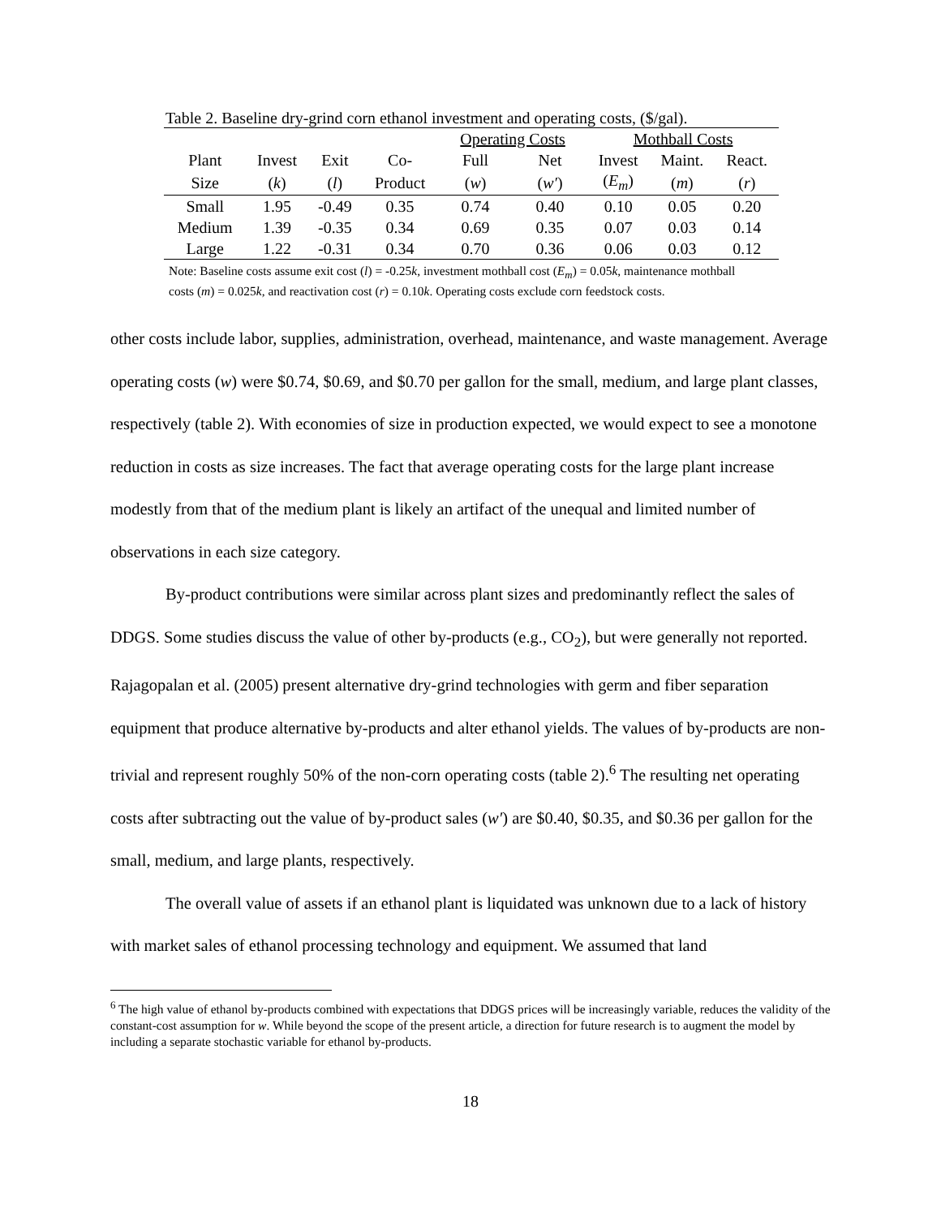Table 2. Baseline dry-grind corn ethanol investment and operating costs, ($/gal).
| | | | | Operating Costs | | Mothball Costs | | |
| --- | --- | --- | --- | --- | --- | --- | --- | --- |
| Plant | Invest | Exit | Co- | Full | Net | Invest | Maint. | React. |
| Size | ( k ) | ( l ) | Product | ( w ) | ( w′ ) | ( E<sub>m</sub> ) | ( m ) | ( r ) |
| Small | 1.95 | -0.49 | 0.35 | 0.74 | 0.40 | 0.10 | 0.05 | 0.20 |
| Medium | 1.39 | -0.35 | 0.34 | 0.69 | 0.35 | 0.07 | 0.03 | 0.14 |
| Large | 1.22 | -0.31 | 0.34 | 0.70 | 0.36 | 0.06 | 0.03 | 0.12 |
Note: Baseline costs assume exit cost (l) = -0.25k, investment mothball cost (E<sub>m</sub>) = 0.05k, maintenance mothball costs (m) = 0.025k, and reactivation cost (r) = 0.10k. Operating costs exclude corn feedstock costs.
other costs include labor, supplies, administration, overhead, maintenance, and waste management. Average operating costs (w) were $0.74, $0.69, and $0.70 per gallon for the small, medium, and large plant classes, respectively (table 2). With economies of size in production expected, we would expect to see a monotone reduction in costs as size increases. The fact that average operating costs for the large plant increase modestly from that of the medium plant is likely an artifact of the unequal and limited number of observations in each size category.
By-product contributions were similar across plant sizes and predominantly reflect the sales of DDGS. Some studies discuss the value of other by-products (e.g., CO<sub>2</sub>), but were generally not reported. Rajagopalan et al. (2005) present alternative dry-grind technologies with germ and fiber separation equipment that produce alternative by-products and alter ethanol yields. The values of by-products are non-trivial and represent roughly 50% of the non-corn operating costs (table 2).<sup>6</sup> The resulting net operating costs after subtracting out the value of by-product sales (w′) are $0.40, $0.35, and $0.36 per gallon for the small, medium, and large plants, respectively.
The overall value of assets if an ethanol plant is liquidated was unknown due to a lack of history with market sales of ethanol processing technology and equipment. We assumed that land
<sup>6</sup> The high value of ethanol by-products combined with expectations that DDGS prices will be increasingly variable, reduces the validity of the constant-cost assumption for w. While beyond the scope of the present article, a direction for future research is to augment the model by including a separate stochastic variable for ethanol by-products.
18